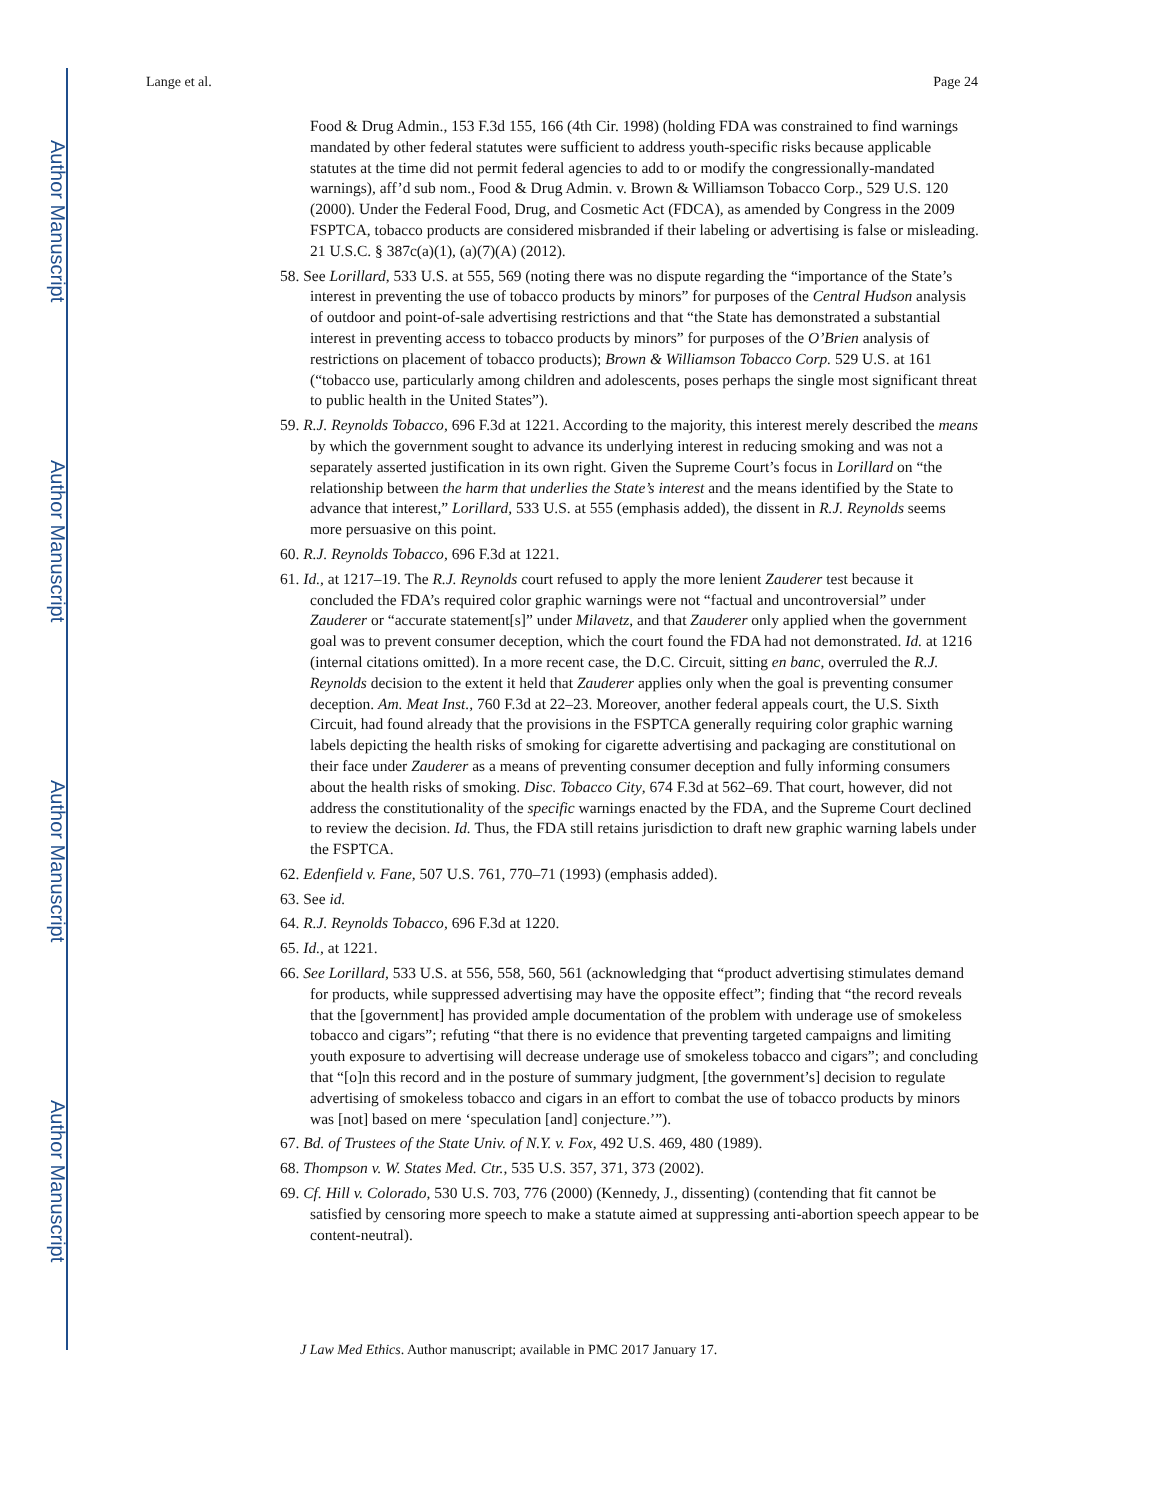Author Manuscript
Author Manuscript
Author Manuscript
Author Manuscript
Lange et al. Page 24
Food & Drug Admin., 153 F.3d 155, 166 (4th Cir. 1998) (holding FDA was constrained to find warnings mandated by other federal statutes were sufficient to address youth-specific risks because applicable statutes at the time did not permit federal agencies to add to or modify the congressionally-mandated warnings), aff’d sub nom., Food & Drug Admin. v. Brown & Williamson Tobacco Corp., 529 U.S. 120 (2000). Under the Federal Food, Drug, and Cosmetic Act (FDCA), as amended by Congress in the 2009 FSPTCA, tobacco products are considered misbranded if their labeling or advertising is false or misleading. 21 U.S.C. § 387c(a)(1), (a)(7)(A) (2012).
58. See Lorillard, 533 U.S. at 555, 569 (noting there was no dispute regarding the “importance of the State’s interest in preventing the use of tobacco products by minors” for purposes of the Central Hudson analysis of outdoor and point-of-sale advertising restrictions and that “the State has demonstrated a substantial interest in preventing access to tobacco products by minors” for purposes of the O’Brien analysis of restrictions on placement of tobacco products); Brown & Williamson Tobacco Corp. 529 U.S. at 161 (“tobacco use, particularly among children and adolescents, poses perhaps the single most significant threat to public health in the United States”).
59. R.J. Reynolds Tobacco, 696 F.3d at 1221. According to the majority, this interest merely described the means by which the government sought to advance its underlying interest in reducing smoking and was not a separately asserted justification in its own right. Given the Supreme Court’s focus in Lorillard on “the relationship between the harm that underlies the State’s interest and the means identified by the State to advance that interest,” Lorillard, 533 U.S. at 555 (emphasis added), the dissent in R.J. Reynolds seems more persuasive on this point.
60. R.J. Reynolds Tobacco, 696 F.3d at 1221.
61. Id., at 1217–19. The R.J. Reynolds court refused to apply the more lenient Zauderer test because it concluded the FDA’s required color graphic warnings were not “factual and uncontroversial” under Zauderer or “accurate statement[s]” under Milavetz, and that Zauderer only applied when the government goal was to prevent consumer deception, which the court found the FDA had not demonstrated. Id. at 1216 (internal citations omitted). In a more recent case, the D.C. Circuit, sitting en banc, overruled the R.J. Reynolds decision to the extent it held that Zauderer applies only when the goal is preventing consumer deception. Am. Meat Inst., 760 F.3d at 22–23. Moreover, another federal appeals court, the U.S. Sixth Circuit, had found already that the provisions in the FSPTCA generally requiring color graphic warning labels depicting the health risks of smoking for cigarette advertising and packaging are constitutional on their face under Zauderer as a means of preventing consumer deception and fully informing consumers about the health risks of smoking. Disc. Tobacco City, 674 F.3d at 562–69. That court, however, did not address the constitutionality of the specific warnings enacted by the FDA, and the Supreme Court declined to review the decision. Id. Thus, the FDA still retains jurisdiction to draft new graphic warning labels under the FSPTCA.
62. Edenfield v. Fane, 507 U.S. 761, 770–71 (1993) (emphasis added).
63. See id.
64. R.J. Reynolds Tobacco, 696 F.3d at 1220.
65. Id., at 1221.
66. See Lorillard, 533 U.S. at 556, 558, 560, 561 (acknowledging that “product advertising stimulates demand for products, while suppressed advertising may have the opposite effect”; finding that “the record reveals that the [government] has provided ample documentation of the problem with underage use of smokeless tobacco and cigars”; refuting “that there is no evidence that preventing targeted campaigns and limiting youth exposure to advertising will decrease underage use of smokeless tobacco and cigars”; and concluding that “[o]n this record and in the posture of summary judgment, [the government’s] decision to regulate advertising of smokeless tobacco and cigars in an effort to combat the use of tobacco products by minors was [not] based on mere ‘speculation [and] conjecture.’”).
67. Bd. of Trustees of the State Univ. of N.Y. v. Fox, 492 U.S. 469, 480 (1989).
68. Thompson v. W. States Med. Ctr., 535 U.S. 357, 371, 373 (2002).
69. Cf. Hill v. Colorado, 530 U.S. 703, 776 (2000) (Kennedy, J., dissenting) (contending that fit cannot be satisfied by censoring more speech to make a statute aimed at suppressing anti-abortion speech appear to be content-neutral).
J Law Med Ethics. Author manuscript; available in PMC 2017 January 17.